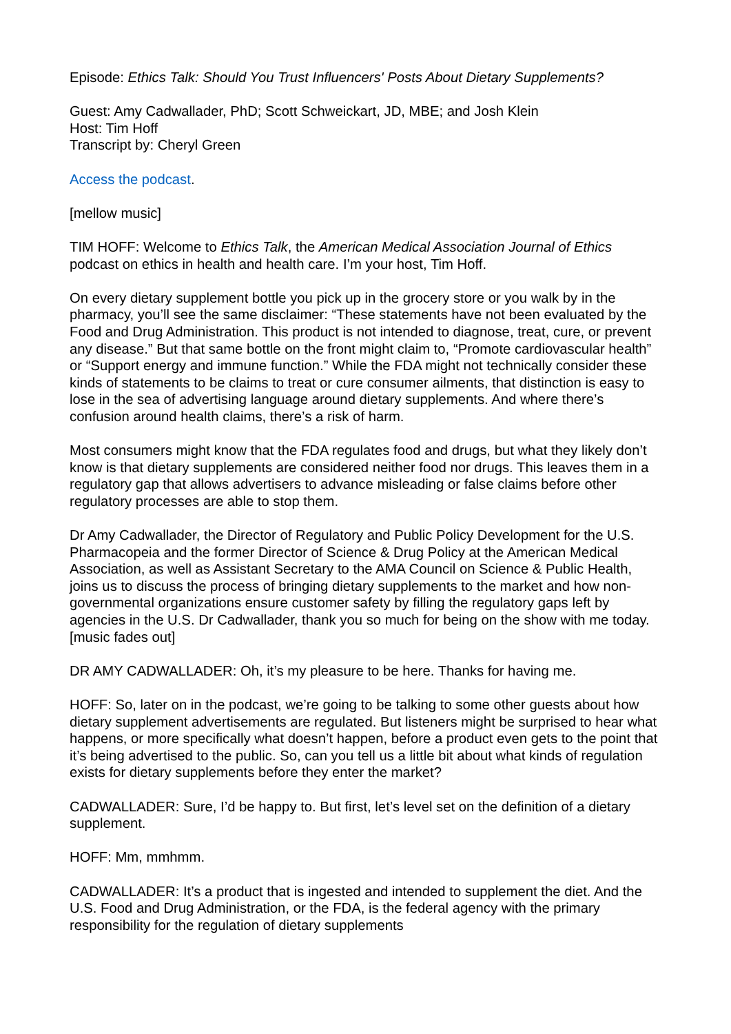Episode: Ethics Talk: Should You Trust Influencers' Posts About Dietary Supplements?
Guest: Amy Cadwallader, PhD; Scott Schweickart, JD, MBE; and Josh Klein
Host: Tim Hoff
Transcript by: Cheryl Green
Access the podcast.
[mellow music]
TIM HOFF: Welcome to Ethics Talk, the American Medical Association Journal of Ethics podcast on ethics in health and health care. I’m your host, Tim Hoff.
On every dietary supplement bottle you pick up in the grocery store or you walk by in the pharmacy, you’ll see the same disclaimer: “These statements have not been evaluated by the Food and Drug Administration. This product is not intended to diagnose, treat, cure, or prevent any disease.” But that same bottle on the front might claim to, “Promote cardiovascular health” or “Support energy and immune function.” While the FDA might not technically consider these kinds of statements to be claims to treat or cure consumer ailments, that distinction is easy to lose in the sea of advertising language around dietary supplements. And where there’s confusion around health claims, there’s a risk of harm.
Most consumers might know that the FDA regulates food and drugs, but what they likely don’t know is that dietary supplements are considered neither food nor drugs. This leaves them in a regulatory gap that allows advertisers to advance misleading or false claims before other regulatory processes are able to stop them.
Dr Amy Cadwallader, the Director of Regulatory and Public Policy Development for the U.S. Pharmacopeia and the former Director of Science & Drug Policy at the American Medical Association, as well as Assistant Secretary to the AMA Council on Science & Public Health, joins us to discuss the process of bringing dietary supplements to the market and how non-governmental organizations ensure customer safety by filling the regulatory gaps left by agencies in the U.S. Dr Cadwallader, thank you so much for being on the show with me today. [music fades out]
DR AMY CADWALLADER: Oh, it’s my pleasure to be here. Thanks for having me.
HOFF: So, later on in the podcast, we’re going to be talking to some other guests about how dietary supplement advertisements are regulated. But listeners might be surprised to hear what happens, or more specifically what doesn’t happen, before a product even gets to the point that it’s being advertised to the public. So, can you tell us a little bit about what kinds of regulation exists for dietary supplements before they enter the market?
CADWALLADER: Sure, I’d be happy to. But first, let’s level set on the definition of a dietary supplement.
HOFF: Mm, mmhmm.
CADWALLADER: It’s a product that is ingested and intended to supplement the diet. And the U.S. Food and Drug Administration, or the FDA, is the federal agency with the primary responsibility for the regulation of dietary supplements